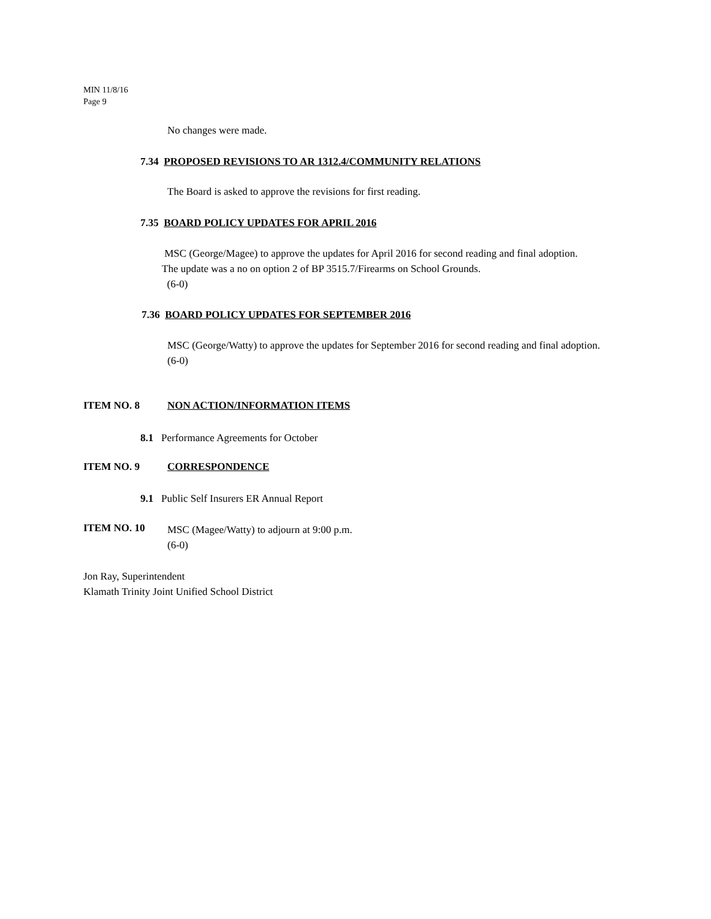MIN 11/8/16
Page 9
No changes were made.
7.34 PROPOSED REVISIONS TO AR 1312.4/COMMUNITY RELATIONS
The Board is asked to approve the revisions for first reading.
7.35 BOARD POLICY UPDATES FOR APRIL 2016
MSC (George/Magee) to approve the updates for April 2016 for second reading and final adoption.
The update was a no on option 2 of BP 3515.7/Firearms on School Grounds.
(6-0)
7.36 BOARD POLICY UPDATES FOR SEPTEMBER 2016
MSC (George/Watty) to approve the updates for September 2016 for second reading and final adoption.
(6-0)
ITEM NO. 8 NON ACTION/INFORMATION ITEMS
8.1 Performance Agreements for October
ITEM NO. 9 CORRESPONDENCE
9.1 Public Self Insurers ER Annual Report
ITEM NO. 10
MSC (Magee/Watty) to adjourn at 9:00 p.m.
(6-0)
Jon Ray, Superintendent
Klamath Trinity Joint Unified School District